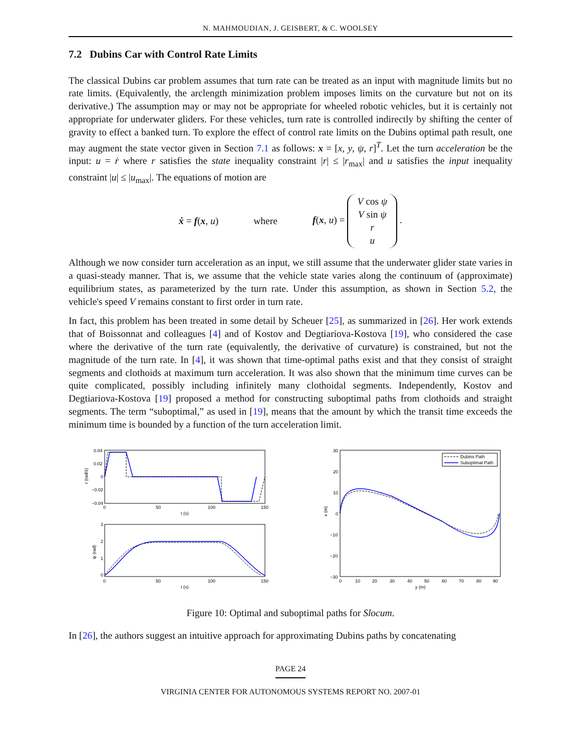N. MAHMOUDIAN, J. GEISBERT, & C. WOOLSEY
7.2 Dubins Car with Control Rate Limits
The classical Dubins car problem assumes that turn rate can be treated as an input with magnitude limits but no rate limits. (Equivalently, the arclength minimization problem imposes limits on the curvature but not on its derivative.) The assumption may or may not be appropriate for wheeled robotic vehicles, but it is certainly not appropriate for underwater gliders. For these vehicles, turn rate is controlled indirectly by shifting the center of gravity to effect a banked turn. To explore the effect of control rate limits on the Dubins optimal path result, one may augment the state vector given in Section 7.1 as follows: x = [x, y, ψ, r]<sup>T</sup>. Let the turn acceleration be the input: u = ṙ where r satisfies the state inequality constraint |r| ≤ |r<sub>max</sub>| and u satisfies the input inequality constraint |u| ≤ |u<sub>max</sub>|. The equations of motion are
ẋ = f(x, u) where f(x, u) = V cos ψ V sin ψ r u .
Although we now consider turn acceleration as an input, we still assume that the underwater glider state varies in a quasi-steady manner. That is, we assume that the vehicle state varies along the continuum of (approximate) equilibrium states, as parameterized by the turn rate. Under this assumption, as shown in Section 5.2, the vehicle's speed V remains constant to first order in turn rate.
In fact, this problem has been treated in some detail by Scheuer [25], as summarized in [26]. Her work extends that of Boissonnat and colleagues [4] and of Kostov and Degtiariova-Kostova [19], who considered the case where the derivative of the turn rate (equivalently, the derivative of curvature) is constrained, but not the magnitude of the turn rate. In [4], it was shown that time-optimal paths exist and that they consist of straight segments and clothoids at maximum turn acceleration. It was also shown that the minimum time curves can be quite complicated, possibly including infinitely many clothoidal segments. Independently, Kostov and Degtiariova-Kostova [19] proposed a method for constructing suboptimal paths from clothoids and straight segments. The term “suboptimal,” as used in [19], means that the amount by which the transit time exceeds the minimum time is bounded by a function of the turn acceleration limit.
0.04
0.02
0
−0.02
−0.04
0
50
100
150
t (s)
r (rad/s)
3
2
1
0
0
50
100
150
t (s)
ψ (rad)
30
20
10
0
−10
−20
−30
0
10
20
30
40
50
60
70
80
90
y (m)
x (m)
Dubins Path
Suboptimal Path
Figure 10: Optimal and suboptimal paths for Slocum.
In [26], the authors suggest an intuitive approach for approximating Dubins paths by concatenating
PAGE 24
VIRGINIA CENTER FOR AUTONOMOUS SYSTEMS REPORT NO. 2007-01